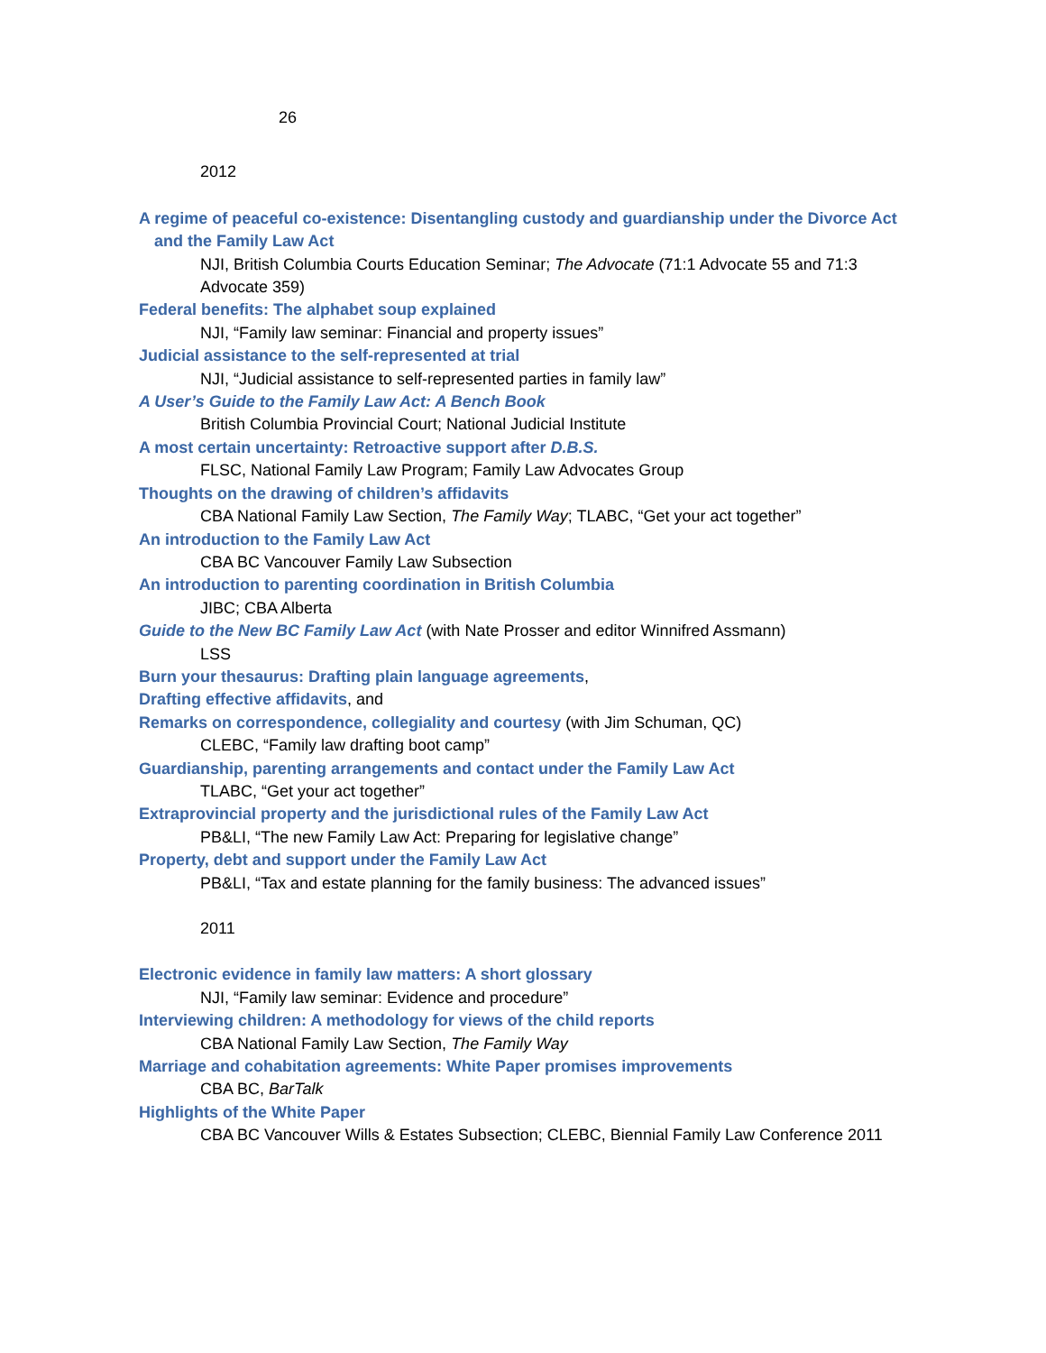26
2012
A regime of peaceful co-existence: Disentangling custody and guardianship under the Divorce Act and the Family Law Act
NJI, British Columbia Courts Education Seminar; The Advocate (71:1 Advocate 55 and 71:3 Advocate 359)
Federal benefits: The alphabet soup explained
NJI, “Family law seminar: Financial and property issues”
Judicial assistance to the self-represented at trial
NJI, “Judicial assistance to self-represented parties in family law”
A User’s Guide to the Family Law Act: A Bench Book
British Columbia Provincial Court; National Judicial Institute
A most certain uncertainty: Retroactive support after D.B.S.
FLSC, National Family Law Program; Family Law Advocates Group
Thoughts on the drawing of children’s affidavits
CBA National Family Law Section, The Family Way; TLABC, “Get your act together”
An introduction to the Family Law Act
CBA BC Vancouver Family Law Subsection
An introduction to parenting coordination in British Columbia
JIBC; CBA Alberta
Guide to the New BC Family Law Act (with Nate Prosser and editor Winnifred Assmann)
LSS
Burn your thesaurus: Drafting plain language agreements,
Drafting effective affidavits, and
Remarks on correspondence, collegiality and courtesy (with Jim Schuman, QC)
CLEBC, “Family law drafting boot camp”
Guardianship, parenting arrangements and contact under the Family Law Act
TLABC, “Get your act together”
Extraprovincial property and the jurisdictional rules of the Family Law Act
PB&LI, “The new Family Law Act: Preparing for legislative change”
Property, debt and support under the Family Law Act
PB&LI, “Tax and estate planning for the family business: The advanced issues”
2011
Electronic evidence in family law matters: A short glossary
NJI, “Family law seminar: Evidence and procedure”
Interviewing children: A methodology for views of the child reports
CBA National Family Law Section, The Family Way
Marriage and cohabitation agreements: White Paper promises improvements
CBA BC, BarTalk
Highlights of the White Paper
CBA BC Vancouver Wills & Estates Subsection; CLEBC, Biennial Family Law Conference 2011